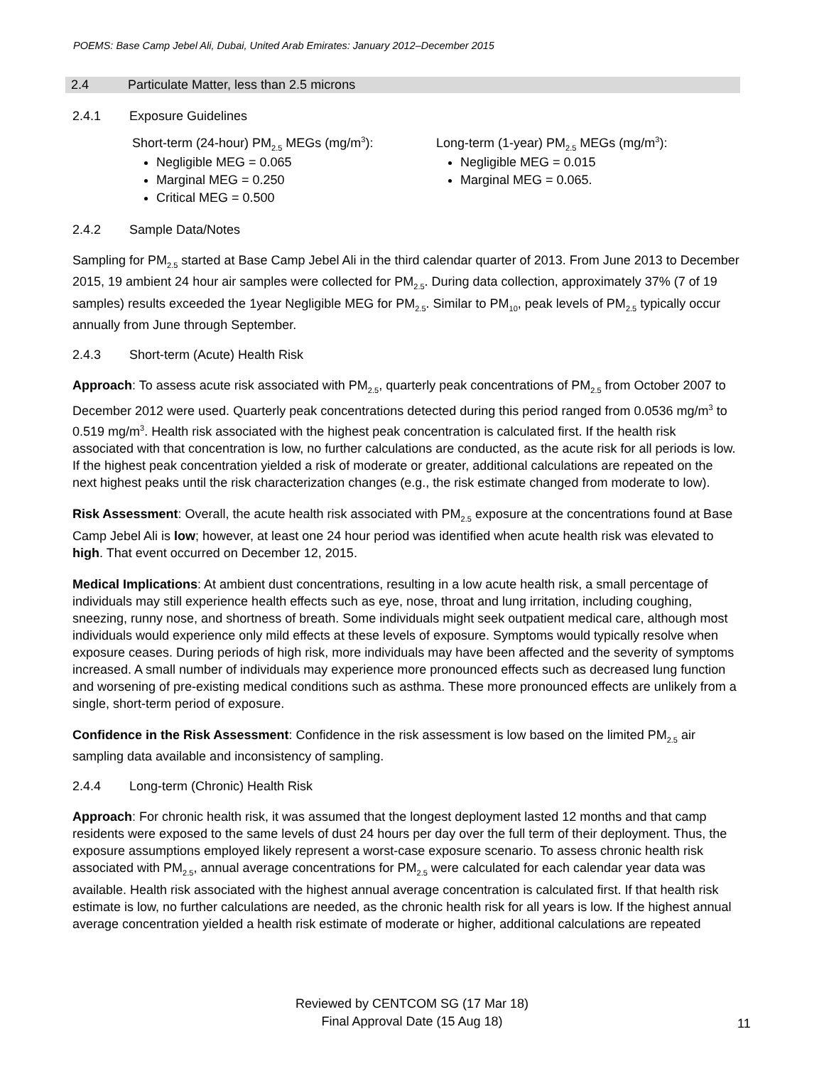POEMS: Base Camp Jebel Ali, Dubai, United Arab Emirates: January 2012–December 2015
2.4 Particulate Matter, less than 2.5 microns
2.4.1 Exposure Guidelines
Short-term (24-hour) PM<sub>2.5</sub> MEGs (mg/m<sup>3</sup>):
Negligible MEG = 0.065
Marginal MEG = 0.250
Critical MEG = 0.500
Long-term (1-year) PM<sub>2.5</sub> MEGs (mg/m<sup>3</sup>):
Negligible MEG = 0.015
Marginal MEG = 0.065.
2.4.2 Sample Data/Notes
Sampling for PM<sub>2.5</sub> started at Base Camp Jebel Ali in the third calendar quarter of 2013. From June 2013 to December 2015, 19 ambient 24 hour air samples were collected for PM<sub>2.5</sub>. During data collection, approximately 37% (7 of 19 samples) results exceeded the 1year Negligible MEG for PM<sub>2.5</sub>. Similar to PM<sub>10</sub>, peak levels of PM<sub>2.5</sub> typically occur annually from June through September.
2.4.3 Short-term (Acute) Health Risk
Approach: To assess acute risk associated with PM<sub>2.5</sub>, quarterly peak concentrations of PM<sub>2.5</sub> from October 2007 to December 2012 were used. Quarterly peak concentrations detected during this period ranged from 0.0536 mg/m<sup>3</sup> to 0.519 mg/m<sup>3</sup>. Health risk associated with the highest peak concentration is calculated first. If the health risk associated with that concentration is low, no further calculations are conducted, as the acute risk for all periods is low. If the highest peak concentration yielded a risk of moderate or greater, additional calculations are repeated on the next highest peaks until the risk characterization changes (e.g., the risk estimate changed from moderate to low).
Risk Assessment: Overall, the acute health risk associated with PM<sub>2.5</sub> exposure at the concentrations found at Base Camp Jebel Ali is low; however, at least one 24 hour period was identified when acute health risk was elevated to high. That event occurred on December 12, 2015.
Medical Implications: At ambient dust concentrations, resulting in a low acute health risk, a small percentage of individuals may still experience health effects such as eye, nose, throat and lung irritation, including coughing, sneezing, runny nose, and shortness of breath. Some individuals might seek outpatient medical care, although most individuals would experience only mild effects at these levels of exposure. Symptoms would typically resolve when exposure ceases. During periods of high risk, more individuals may have been affected and the severity of symptoms increased. A small number of individuals may experience more pronounced effects such as decreased lung function and worsening of pre-existing medical conditions such as asthma. These more pronounced effects are unlikely from a single, short-term period of exposure.
Confidence in the Risk Assessment: Confidence in the risk assessment is low based on the limited PM<sub>2.5</sub> air sampling data available and inconsistency of sampling.
2.4.4 Long-term (Chronic) Health Risk
Approach: For chronic health risk, it was assumed that the longest deployment lasted 12 months and that camp residents were exposed to the same levels of dust 24 hours per day over the full term of their deployment. Thus, the exposure assumptions employed likely represent a worst-case exposure scenario. To assess chronic health risk associated with PM<sub>2.5</sub>, annual average concentrations for PM<sub>2.5</sub> were calculated for each calendar year data was available. Health risk associated with the highest annual average concentration is calculated first. If that health risk estimate is low, no further calculations are needed, as the chronic health risk for all years is low. If the highest annual average concentration yielded a health risk estimate of moderate or higher, additional calculations are repeated
Reviewed by CENTCOM SG (17 Mar 18)
Final Approval Date (15 Aug 18)
11